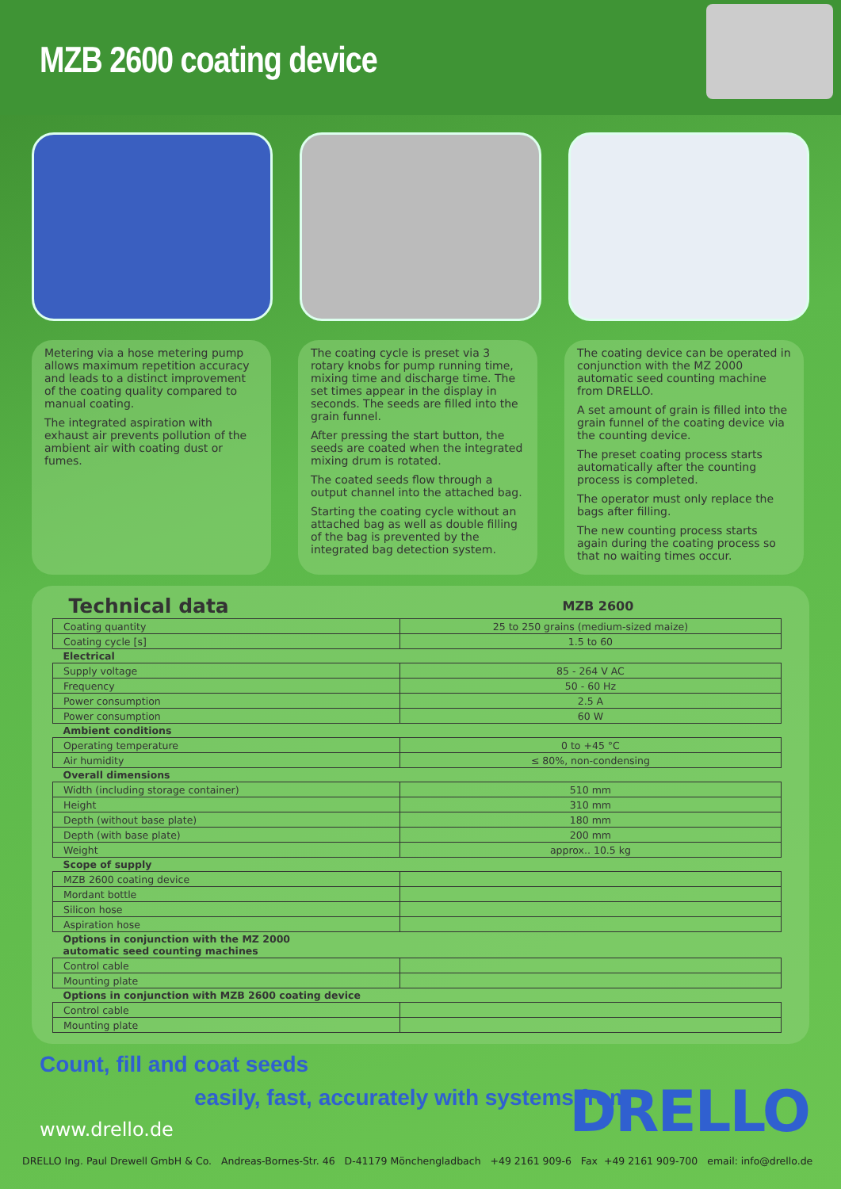MZB 2600 coating device
Metering via a hose metering pump allows maximum repetition accuracy and leads to a distinct improvement of the coating quality compared to manual coating.
The integrated aspiration with exhaust air prevents pollution of the ambient air with coating dust or fumes.
The coating cycle is preset via 3 rotary knobs for pump running time, mixing time and discharge time. The set times appear in the display in seconds. The seeds are filled into the grain funnel.
After pressing the start button, the seeds are coated when the integrated mixing drum is rotated.
The coated seeds flow through a output channel into the attached bag.
Starting the coating cycle without an attached bag as well as double filling of the bag is prevented by the integrated bag detection system.
The coating device can be operated in conjunction with the MZ 2000 automatic seed counting machine from DRELLO.
A set amount of grain is filled into the grain funnel of the coating device via the counting device.
The preset coating process starts automatically after the counting process is completed.
The operator must only replace the bags after filling.
The new counting process starts again during the coating process so that no waiting times occur.
| Technical data | MZB 2600 |
| --- | --- |
| Coating quantity | 25 to 250 grains (medium-sized maize) |
| Coating cycle [s] | 1.5 to 60 |
| Electrical | |
| Supply voltage | 85 - 264 V AC |
| Frequency | 50 - 60 Hz |
| Power consumption | 2.5 A |
| Power consumption | 60 W |
| Ambient conditions | |
| Operating temperature | 0 to +45 °C |
| Air humidity | ≤ 80%, non-condensing |
| Overall dimensions | |
| Width (including storage container) | 510 mm |
| Height | 310 mm |
| Depth (without base plate) | 180 mm |
| Depth (with base plate) | 200 mm |
| Weight | approx.. 10.5 kg |
| Scope of supply | |
| MZB 2600 coating device | |
| Mordant bottle | |
| Silicon hose | |
| Aspiration hose | |
| Options in conjunction with the MZ 2000 automatic seed counting machines | |
| Control cable | |
| Mounting plate | |
| Options in conjunction with MZB 2600 coating device | |
| Control cable | |
| Mounting plate | |
Count, fill and coat seeds
easily, fast, accurately with systems from
DRELLO
www.drello.de
DRELLO Ing. Paul Drewell GmbH & Co. Andreas-Bornes-Str. 46 D-41179 Mönchengladbach +49 2161 909-6 Fax +49 2161 909-700 email: info@drello.de